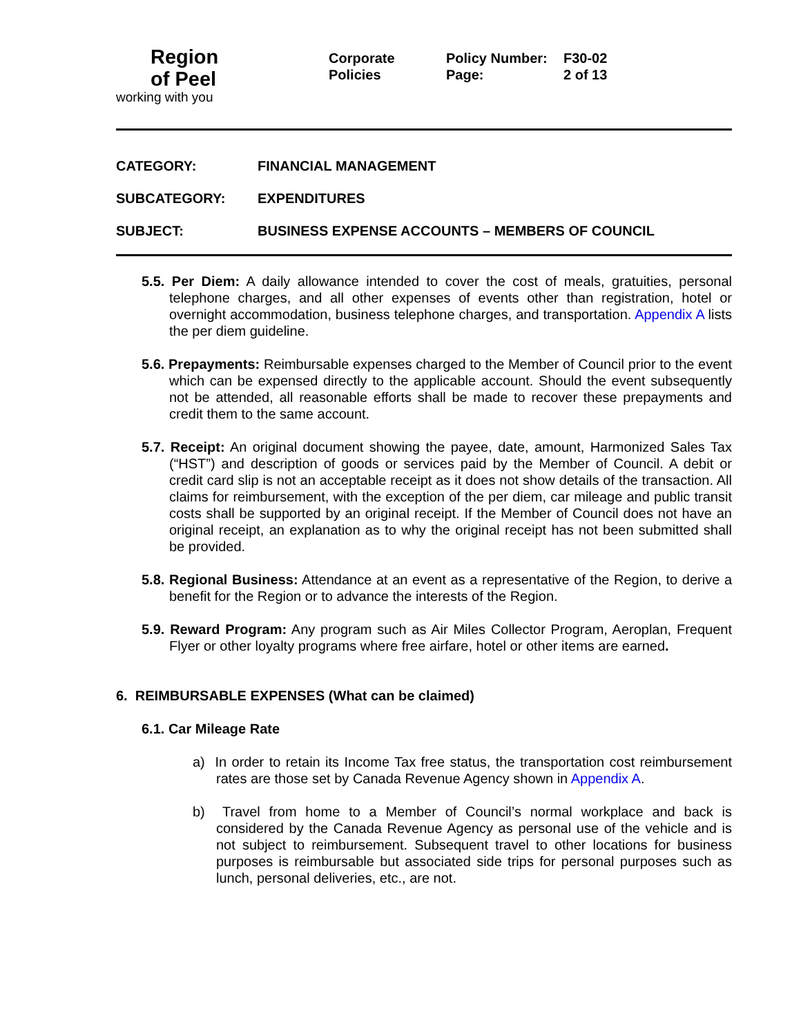Region
of Peel
working with you
Corporate
Policies
Policy Number: F30-02 Page: 2 of 13
CATEGORY: FINANCIAL MANAGEMENT SUBCATEGORY: EXPENDITURES SUBJECT: BUSINESS EXPENSE ACCOUNTS – MEMBERS OF COUNCIL
5.5. Per Diem: A daily allowance intended to cover the cost of meals, gratuities, personal telephone charges, and all other expenses of events other than registration, hotel or overnight accommodation, business telephone charges, and transportation. Appendix A lists the per diem guideline.
5.6. Prepayments: Reimbursable expenses charged to the Member of Council prior to the event which can be expensed directly to the applicable account. Should the event subsequently not be attended, all reasonable efforts shall be made to recover these prepayments and credit them to the same account.
5.7. Receipt: An original document showing the payee, date, amount, Harmonized Sales Tax (“HST”) and description of goods or services paid by the Member of Council. A debit or credit card slip is not an acceptable receipt as it does not show details of the transaction. All claims for reimbursement, with the exception of the per diem, car mileage and public transit costs shall be supported by an original receipt. If the Member of Council does not have an original receipt, an explanation as to why the original receipt has not been submitted shall be provided.
5.8. Regional Business: Attendance at an event as a representative of the Region, to derive a benefit for the Region or to advance the interests of the Region.
5.9. Reward Program: Any program such as Air Miles Collector Program, Aeroplan, Frequent Flyer or other loyalty programs where free airfare, hotel or other items are earned.
6. REIMBURSABLE EXPENSES (What can be claimed)
6.1. Car Mileage Rate
a) In order to retain its Income Tax free status, the transportation cost reimbursement rates are those set by Canada Revenue Agency shown in Appendix A.
b) Travel from home to a Member of Council’s normal workplace and back is considered by the Canada Revenue Agency as personal use of the vehicle and is not subject to reimbursement. Subsequent travel to other locations for business purposes is reimbursable but associated side trips for personal purposes such as lunch, personal deliveries, etc., are not.